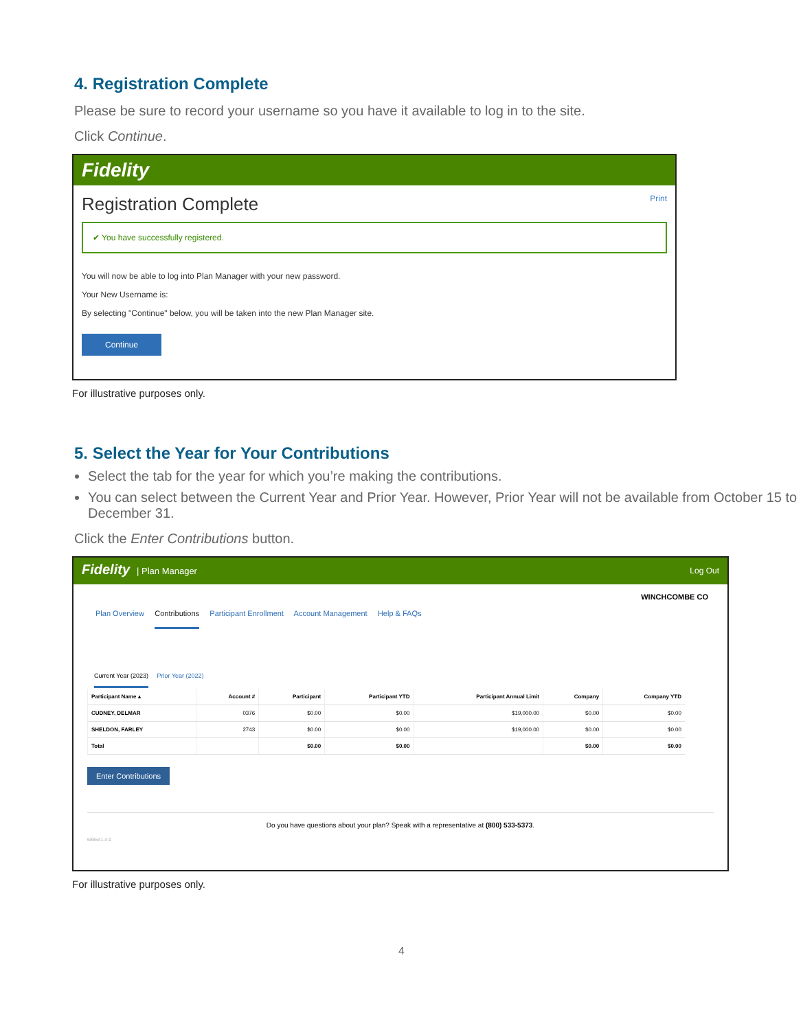4. Registration Complete
Please be sure to record your username so you have it available to log in to the site.
Click Continue.
Fidelity
Registration Complete Print
✔ You have successfully registered.
You will now be able to log into Plan Manager with your new password.
Your New Username is:
By selecting "Continue" below, you will be taken into the new Plan Manager site.
Continue
For illustrative purposes only.
5. Select the Year for Your Contributions
Select the tab for the year for which you’re making the contributions.
You can select between the Current Year and Prior Year. However, Prior Year will not be available from October 15 to December 31.
Click the Enter Contributions button.
Fidelity | Plan Manager Log Out
WINCHCOMBE CO
Plan Overview Contributions Participant Enrollment Account Management Help & FAQs
Current Year (2023) Prior Year (2022)
| Participant Name ▴ | Account # | Participant | Participant YTD | Participant Annual Limit | Company | Company YTD |
| --- | --- | --- | --- | --- | --- | --- |
| CUDNEY, DELMAR | 0376 | $0.00 | $0.00 | $19,000.00 | $0.00 | $0.00 |
| SHELDON, FARLEY | 2743 | $0.00 | $0.00 | $19,000.00 | $0.00 | $0.00 |
| Total | | $0.00 | $0.00 | | $0.00 | $0.00 |
Enter Contributions
Do you have questions about your plan? Speak with a representative at (800) 533-5373.
686541.4.0
For illustrative purposes only.
4